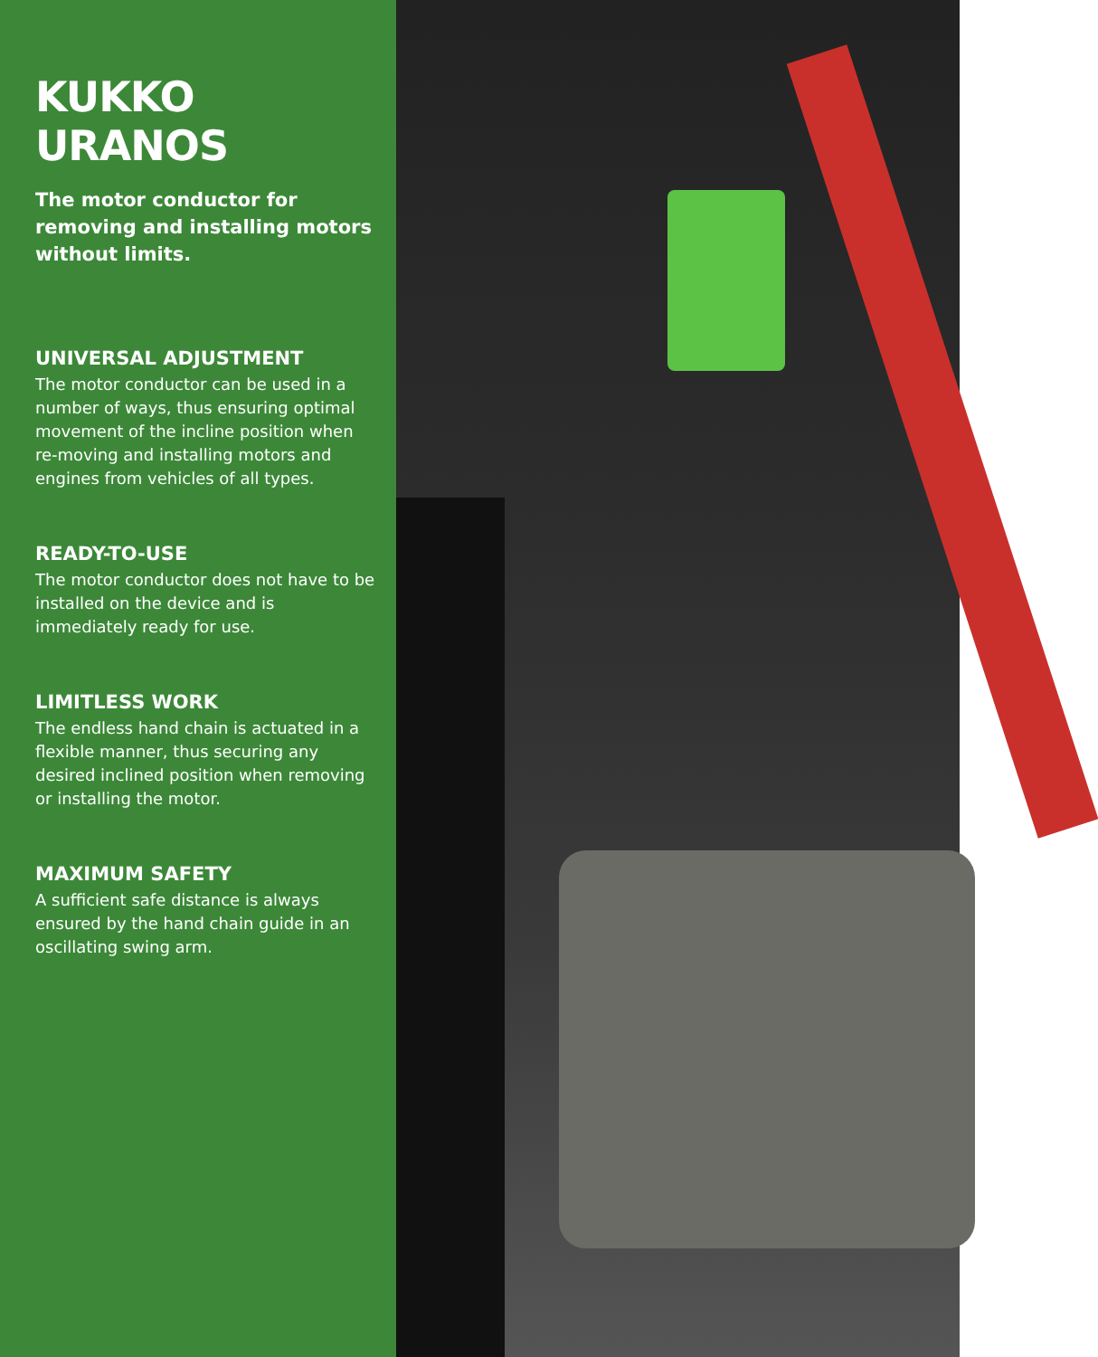KUKKO URANOS
The motor conductor for removing and installing motors without limits.
UNIVERSAL ADJUSTMENT
The motor conductor can be used in a number of ways, thus ensuring optimal movement of the incline position when re-moving and installing motors and engines from vehicles of all types.
READY-TO-USE
The motor conductor does not have to be installed on the device and is immediately ready for use.
LIMITLESS WORK
The endless hand chain is actuated in a flexible manner, thus securing any desired inclined position when removing or installing the motor.
MAXIMUM SAFETY
A sufficient safe distance is always ensured by the hand chain guide in an oscillating swing arm.